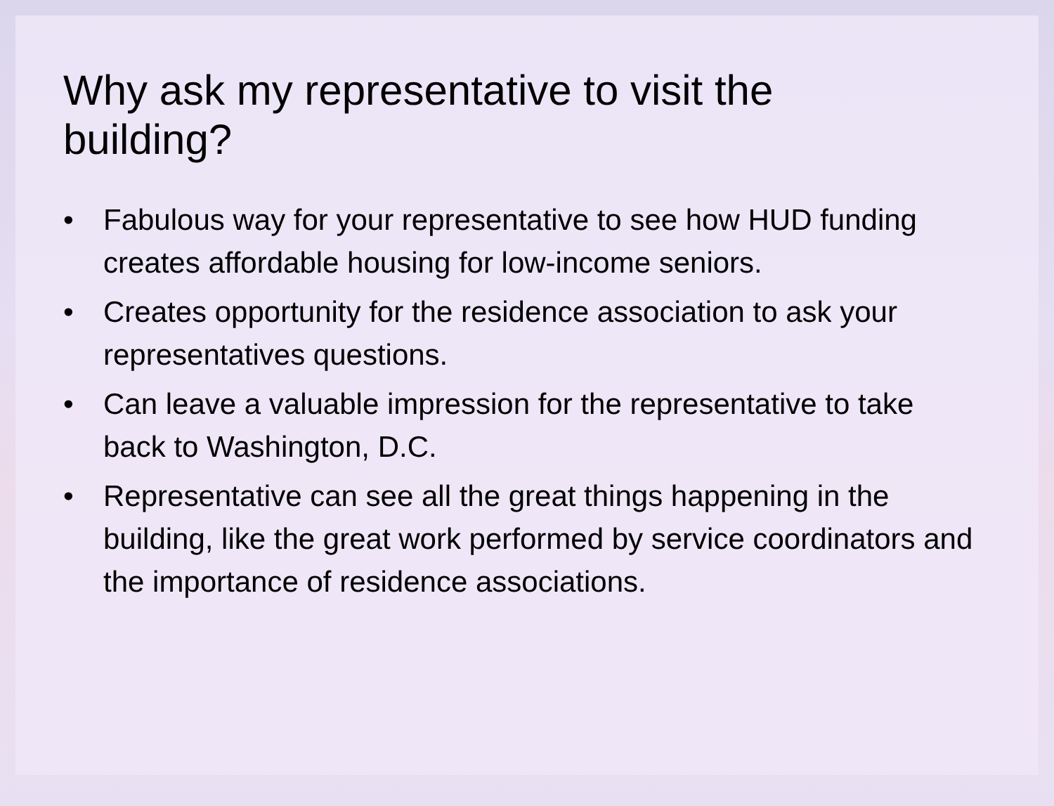Why ask my representative to visit the building?
• Fabulous way for your representative to see how HUD funding creates affordable housing for low-income seniors.
• Creates opportunity for the residence association to ask your representatives questions.
• Can leave a valuable impression for the representative to take back to Washington, D.C.
• Representative can see all the great things happening in the building, like the great work performed by service coordinators and the importance of residence associations.